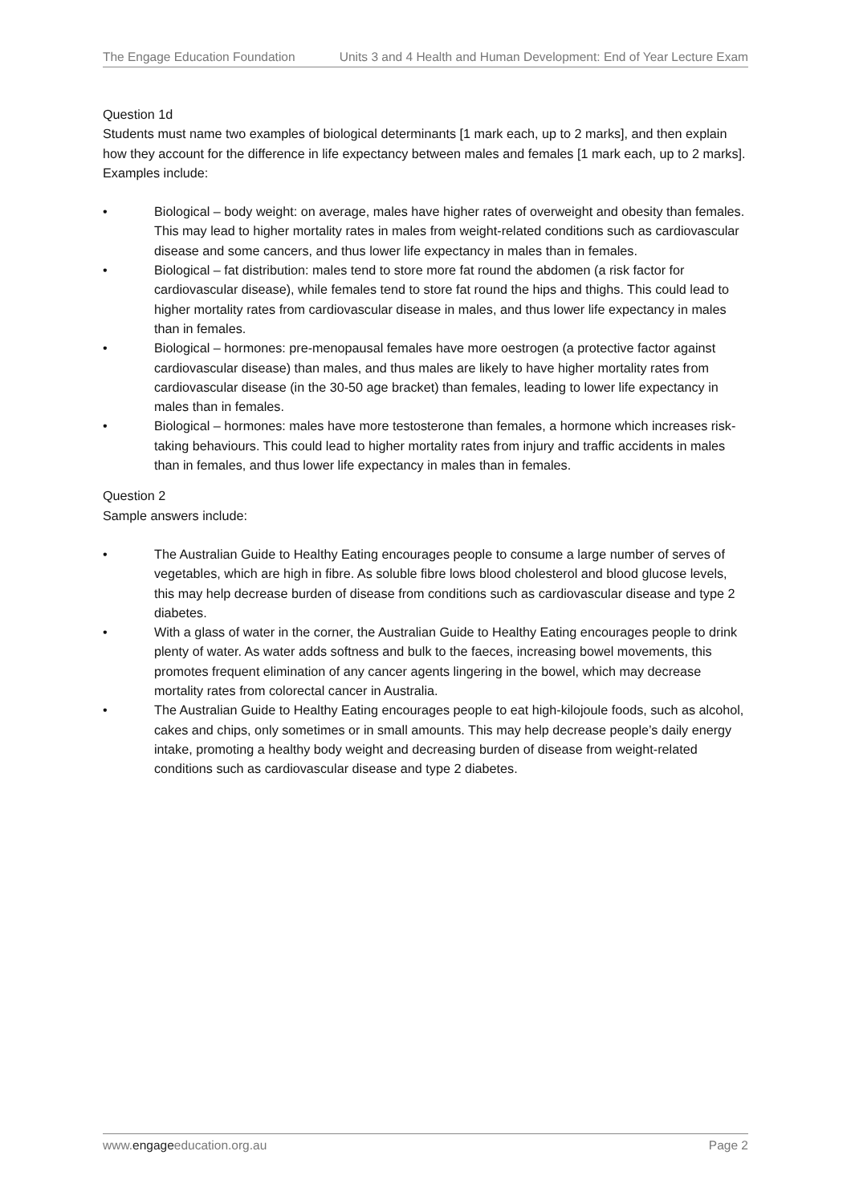The Engage Education Foundation Units 3 and 4 Health and Human Development: End of Year Lecture Exam
Question 1d
Students must name two examples of biological determinants [1 mark each, up to 2 marks], and then explain how they account for the difference in life expectancy between males and females [1 mark each, up to 2 marks]. Examples include:
• Biological – body weight: on average, males have higher rates of overweight and obesity than females. This may lead to higher mortality rates in males from weight-related conditions such as cardiovascular disease and some cancers, and thus lower life expectancy in males than in females.
• Biological – fat distribution: males tend to store more fat round the abdomen (a risk factor for cardiovascular disease), while females tend to store fat round the hips and thighs. This could lead to higher mortality rates from cardiovascular disease in males, and thus lower life expectancy in males than in females.
• Biological – hormones: pre-menopausal females have more oestrogen (a protective factor against cardiovascular disease) than males, and thus males are likely to have higher mortality rates from cardiovascular disease (in the 30-50 age bracket) than females, leading to lower life expectancy in males than in females.
• Biological – hormones: males have more testosterone than females, a hormone which increases risk-taking behaviours. This could lead to higher mortality rates from injury and traffic accidents in males than in females, and thus lower life expectancy in males than in females.
Question 2
Sample answers include:
• The Australian Guide to Healthy Eating encourages people to consume a large number of serves of vegetables, which are high in fibre. As soluble fibre lows blood cholesterol and blood glucose levels, this may help decrease burden of disease from conditions such as cardiovascular disease and type 2 diabetes.
• With a glass of water in the corner, the Australian Guide to Healthy Eating encourages people to drink plenty of water. As water adds softness and bulk to the faeces, increasing bowel movements, this promotes frequent elimination of any cancer agents lingering in the bowel, which may decrease mortality rates from colorectal cancer in Australia.
• The Australian Guide to Healthy Eating encourages people to eat high-kilojoule foods, such as alcohol, cakes and chips, only sometimes or in small amounts. This may help decrease people’s daily energy intake, promoting a healthy body weight and decreasing burden of disease from weight-related conditions such as cardiovascular disease and type 2 diabetes.
www.engageeducation.org.au Page 2